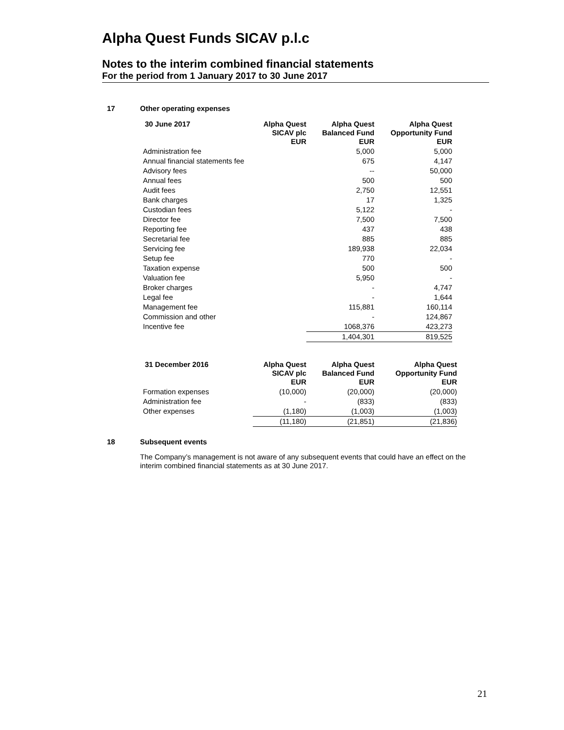Alpha Quest Funds SICAV p.l.c
Notes to the interim combined financial statements
For the period from 1 January 2017 to 30 June 2017
17 Other operating expenses
| 30 June 2017 | Alpha Quest SICAV plc EUR | Alpha Quest Balanced Fund EUR | Alpha Quest Opportunity Fund EUR |
| --- | --- | --- | --- |
| Administration fee | | 5,000 | 5,000 |
| Annual financial statements fee | | 675 | 4,147 |
| Advisory fees | | -- | 50,000 |
| Annual fees | | 500 | 500 |
| Audit fees | | 2,750 | 12,551 |
| Bank charges | | 17 | 1,325 |
| Custodian fees | | 5,122 | - |
| Director fee | | 7,500 | 7,500 |
| Reporting fee | | 437 | 438 |
| Secretarial fee | | 885 | 885 |
| Servicing fee | | 189,938 | 22,034 |
| Setup fee | | 770 | - |
| Taxation expense | | 500 | 500 |
| Valuation fee | | 5,950 | - |
| Broker charges | | - | 4,747 |
| Legal fee | | - | 1,644 |
| Management fee | | 115,881 | 160,114 |
| Commission and other | | - | 124,867 |
| Incentive fee | | 1068,376 | 423,273 |
| | | 1,404,301 | 819,525 |
| 31 December 2016 | Alpha Quest SICAV plc EUR | Alpha Quest Balanced Fund EUR | Alpha Quest Opportunity Fund EUR |
| --- | --- | --- | --- |
| Formation expenses | (10,000) | (20,000) | (20,000) |
| Administration fee | - | (833) | (833) |
| Other expenses | (1,180) | (1,003) | (1,003) |
| | (11,180) | (21,851) | (21,836) |
18 Subsequent events
The Company’s management is not aware of any subsequent events that could have an effect on the interim combined financial statements as at 30 June 2017.
21